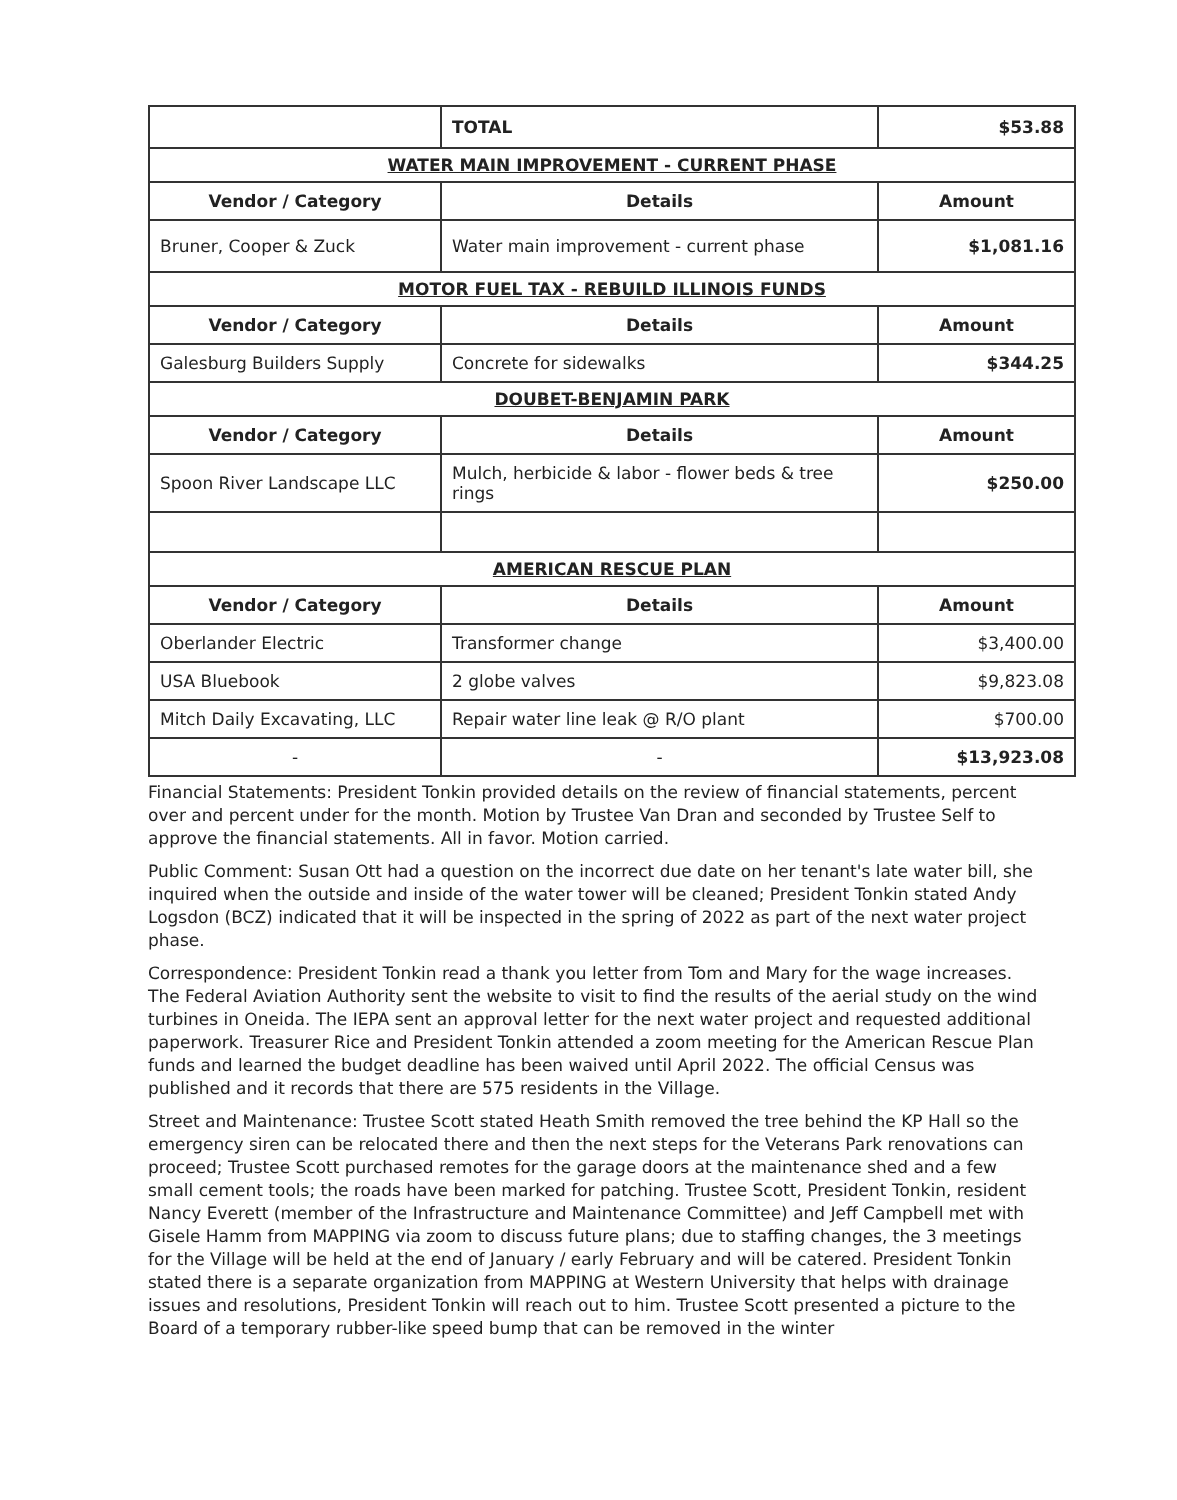| | TOTAL | $53.88 |
| WATER MAIN IMPROVEMENT - CURRENT PHASE | | |
| Vendor / Category | Details | Amount |
| Bruner, Cooper & Zuck | Water main improvement - current phase | $1,081.16 |
| MOTOR FUEL TAX - REBUILD ILLINOIS FUNDS | | |
| Vendor / Category | Details | Amount |
| Galesburg Builders Supply | Concrete for sidewalks | $344.25 |
| DOUBET-BENJAMIN PARK | | |
| Vendor / Category | Details | Amount |
| Spoon River Landscape LLC | Mulch, herbicide & labor - flower beds & tree rings | $250.00 |
| AMERICAN RESCUE PLAN | | |
| Vendor / Category | Details | Amount |
| Oberlander Electric | Transformer change | $3,400.00 |
| USA Bluebook | 2 globe valves | $9,823.08 |
| Mitch Daily Excavating, LLC | Repair water line leak @ R/O plant | $700.00 |
| - | - | $13,923.08 |
Financial Statements: President Tonkin provided details on the review of financial statements, percent over and percent under for the month. Motion by Trustee Van Dran and seconded by Trustee Self to approve the financial statements. All in favor. Motion carried.
Public Comment: Susan Ott had a question on the incorrect due date on her tenant's late water bill, she inquired when the outside and inside of the water tower will be cleaned; President Tonkin stated Andy Logsdon (BCZ) indicated that it will be inspected in the spring of 2022 as part of the next water project phase.
Correspondence: President Tonkin read a thank you letter from Tom and Mary for the wage increases. The Federal Aviation Authority sent the website to visit to find the results of the aerial study on the wind turbines in Oneida. The IEPA sent an approval letter for the next water project and requested additional paperwork. Treasurer Rice and President Tonkin attended a zoom meeting for the American Rescue Plan funds and learned the budget deadline has been waived until April 2022. The official Census was published and it records that there are 575 residents in the Village.
Street and Maintenance: Trustee Scott stated Heath Smith removed the tree behind the KP Hall so the emergency siren can be relocated there and then the next steps for the Veterans Park renovations can proceed; Trustee Scott purchased remotes for the garage doors at the maintenance shed and a few small cement tools; the roads have been marked for patching. Trustee Scott, President Tonkin, resident Nancy Everett (member of the Infrastructure and Maintenance Committee) and Jeff Campbell met with Gisele Hamm from MAPPING via zoom to discuss future plans; due to staffing changes, the 3 meetings for the Village will be held at the end of January / early February and will be catered. President Tonkin stated there is a separate organization from MAPPING at Western University that helps with drainage issues and resolutions, President Tonkin will reach out to him. Trustee Scott presented a picture to the Board of a temporary rubber-like speed bump that can be removed in the winter